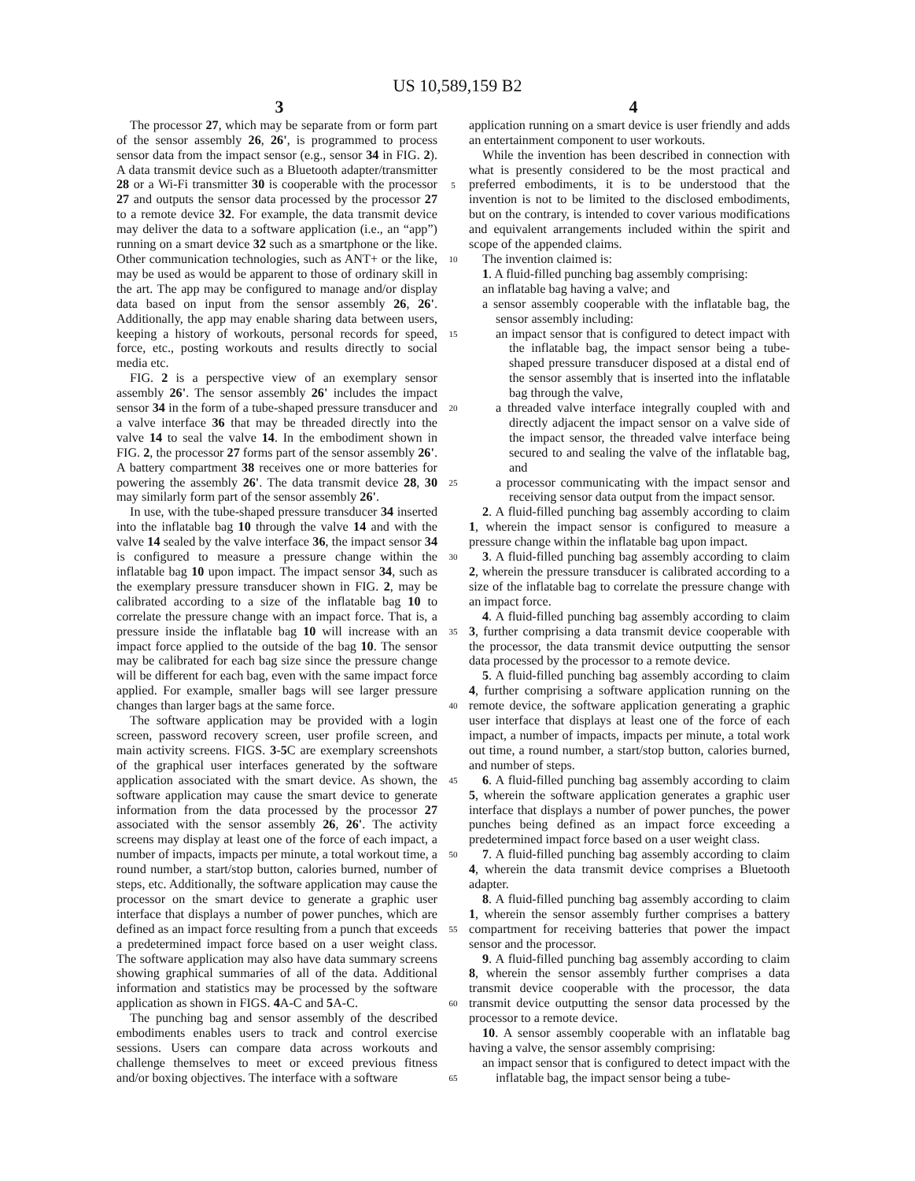US 10,589,159 B2
3 4
The processor 27, which may be separate from or form part of the sensor assembly 26, 26', is programmed to process sensor data from the impact sensor (e.g., sensor 34 in FIG. 2). A data transmit device such as a Bluetooth adapter/transmitter 28 or a Wi-Fi transmitter 30 is cooperable with the processor 27 and outputs the sensor data processed by the processor 27 to a remote device 32. For example, the data transmit device may deliver the data to a software application (i.e., an “app”) running on a smart device 32 such as a smartphone or the like. Other communication technologies, such as ANT+ or the like, may be used as would be apparent to those of ordinary skill in the art. The app may be configured to manage and/or display data based on input from the sensor assembly 26, 26'. Additionally, the app may enable sharing data between users, keeping a history of workouts, personal records for speed, force, etc., posting workouts and results directly to social media etc.
FIG. 2 is a perspective view of an exemplary sensor assembly 26'. The sensor assembly 26' includes the impact sensor 34 in the form of a tube-shaped pressure transducer and a valve interface 36 that may be threaded directly into the valve 14 to seal the valve 14. In the embodiment shown in FIG. 2, the processor 27 forms part of the sensor assembly 26'. A battery compartment 38 receives one or more batteries for powering the assembly 26'. The data transmit device 28, 30 may similarly form part of the sensor assembly 26'.
In use, with the tube-shaped pressure transducer 34 inserted into the inflatable bag 10 through the valve 14 and with the valve 14 sealed by the valve interface 36, the impact sensor 34 is configured to measure a pressure change within the inflatable bag 10 upon impact. The impact sensor 34, such as the exemplary pressure transducer shown in FIG. 2, may be calibrated according to a size of the inflatable bag 10 to correlate the pressure change with an impact force. That is, a pressure inside the inflatable bag 10 will increase with an impact force applied to the outside of the bag 10. The sensor may be calibrated for each bag size since the pressure change will be different for each bag, even with the same impact force applied. For example, smaller bags will see larger pressure changes than larger bags at the same force.
The software application may be provided with a login screen, password recovery screen, user profile screen, and main activity screens. FIGS. 3-5 C are exemplary screenshots of the graphical user interfaces generated by the software application associated with the smart device. As shown, the software application may cause the smart device to generate information from the data processed by the processor 27 associated with the sensor assembly 26, 26'. The activity screens may display at least one of the force of each impact, a number of impacts, impacts per minute, a total workout time, a round number, a start/stop button, calories burned, number of steps, etc. Additionally, the software application may cause the processor on the smart device to generate a graphic user interface that displays a number of power punches, which are defined as an impact force resulting from a punch that exceeds a predetermined impact force based on a user weight class. The software application may also have data summary screens showing graphical summaries of all of the data. Additional information and statistics may be processed by the software application as shown in FIGS. 4 A-C and 5 A-C.
The punching bag and sensor assembly of the described embodiments enables users to track and control exercise sessions. Users can compare data across workouts and challenge themselves to meet or exceed previous fitness and/or boxing objectives. The interface with a software
5
10
15
20
25
30
35
40
45
50
55
60
65
application running on a smart device is user friendly and adds an entertainment component to user workouts.
While the invention has been described in connection with what is presently considered to be the most practical and preferred embodiments, it is to be understood that the invention is not to be limited to the disclosed embodiments, but on the contrary, is intended to cover various modifications and equivalent arrangements included within the spirit and scope of the appended claims.
The invention claimed is:
1. A fluid-filled punching bag assembly comprising:
an inflatable bag having a valve; and
a sensor assembly cooperable with the inflatable bag, the sensor assembly including:
an impact sensor that is configured to detect impact with the inflatable bag, the impact sensor being a tube-shaped pressure transducer disposed at a distal end of the sensor assembly that is inserted into the inflatable bag through the valve,
a threaded valve interface integrally coupled with and directly adjacent the impact sensor on a valve side of the impact sensor, the threaded valve interface being secured to and sealing the valve of the inflatable bag, and
a processor communicating with the impact sensor and receiving sensor data output from the impact sensor.
2. A fluid-filled punching bag assembly according to claim 1, wherein the impact sensor is configured to measure a pressure change within the inflatable bag upon impact.
3. A fluid-filled punching bag assembly according to claim 2, wherein the pressure transducer is calibrated according to a size of the inflatable bag to correlate the pressure change with an impact force.
4. A fluid-filled punching bag assembly according to claim 3, further comprising a data transmit device cooperable with the processor, the data transmit device outputting the sensor data processed by the processor to a remote device.
5. A fluid-filled punching bag assembly according to claim 4, further comprising a software application running on the remote device, the software application generating a graphic user interface that displays at least one of the force of each impact, a number of impacts, impacts per minute, a total work out time, a round number, a start/stop button, calories burned, and number of steps.
6. A fluid-filled punching bag assembly according to claim 5, wherein the software application generates a graphic user interface that displays a number of power punches, the power punches being defined as an impact force exceeding a predetermined impact force based on a user weight class.
7. A fluid-filled punching bag assembly according to claim 4, wherein the data transmit device comprises a Bluetooth adapter.
8. A fluid-filled punching bag assembly according to claim 1, wherein the sensor assembly further comprises a battery compartment for receiving batteries that power the impact sensor and the processor.
9. A fluid-filled punching bag assembly according to claim 8, wherein the sensor assembly further comprises a data transmit device cooperable with the processor, the data transmit device outputting the sensor data processed by the processor to a remote device.
10. A sensor assembly cooperable with an inflatable bag having a valve, the sensor assembly comprising:
an impact sensor that is configured to detect impact with the inflatable bag, the impact sensor being a tube-